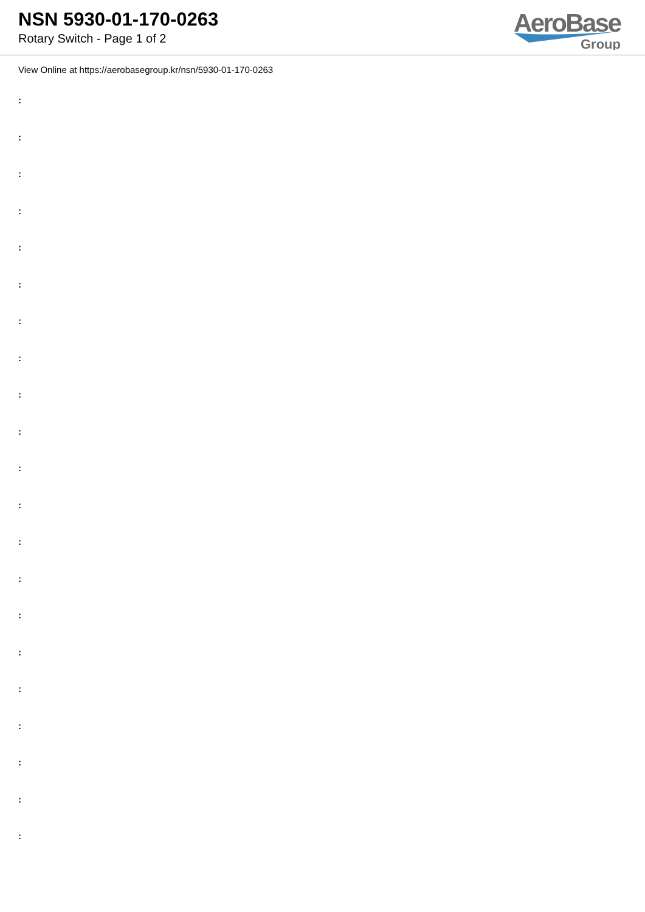NSN 5930-01-170-0263
Rotary Switch - Page 1 of 2
AeroBase
Group
View Online at https://aerobasegroup.kr/nsn/5930-01-170-0263
:
:
:
:
:
:
:
:
:
:
:
:
:
:
:
:
:
:
:
:
: